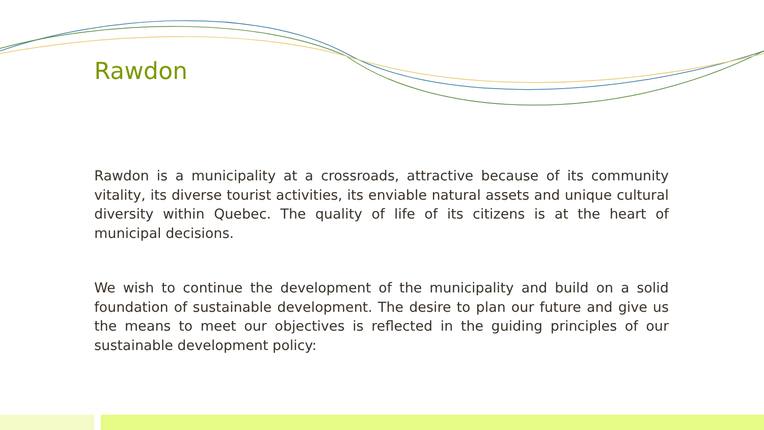Rawdon
Rawdon is a municipality at a crossroads, attractive because of its community vitality, its diverse tourist activities, its enviable natural assets and unique cultural diversity within Quebec. The quality of life of its citizens is at the heart of municipal decisions.
We wish to continue the development of the municipality and build on a solid foundation of sustainable development. The desire to plan our future and give us the means to meet our objectives is reflected in the guiding principles of our sustainable development policy: